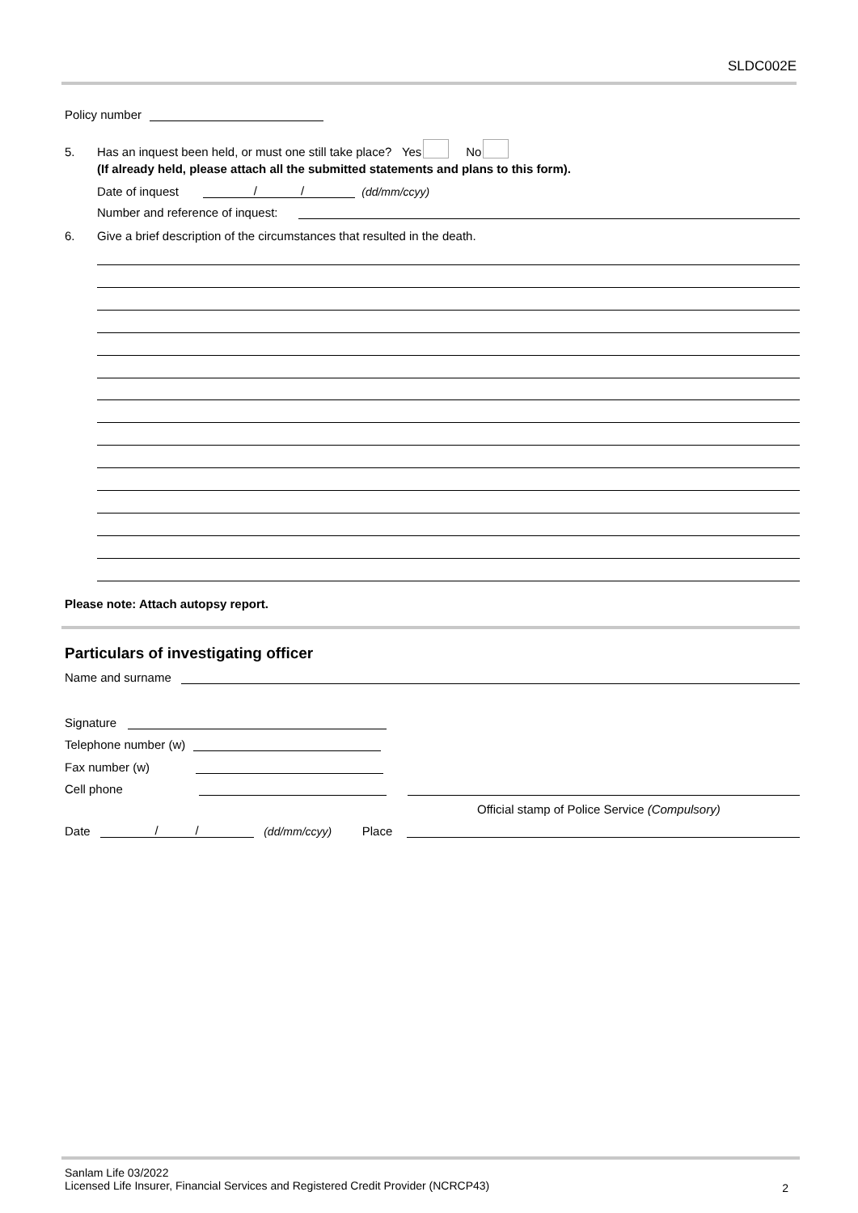SLDC002E
Policy number
5. Has an inquest been held, or must one still take place? Yes No
(If already held, please attach all the submitted statements and plans to this form).
Date of inquest / / (dd/mm/ccyy)
Number and reference of inquest:
6. Give a brief description of the circumstances that resulted in the death.
Please note: Attach autopsy report.
Particulars of investigating officer
Name and surname
Signature
Telephone number (w)
Fax number (w)
Cell phone
Official stamp of Police Service (Compulsory)
Date / / (dd/mm/ccyy) Place
Sanlam Life 03/2022
Licensed Life Insurer, Financial Services and Registered Credit Provider (NCRCP43)
2